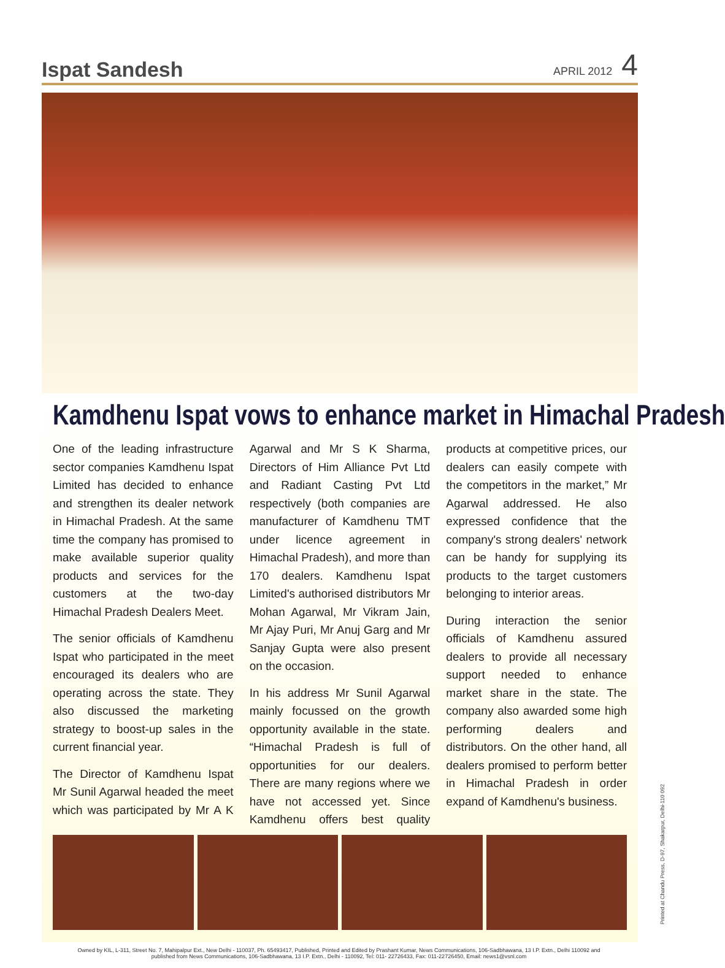Ispat Sandesh
APRIL 2012 4
Kamdhenu Ispat vows to enhance market in Himachal Pradesh
One of the leading infrastructure sector companies Kamdhenu Ispat Limited has decided to enhance and strengthen its dealer network in Himachal Pradesh. At the same time the company has promised to make available superior quality products and services for the customers at the two-day Himachal Pradesh Dealers Meet.
The senior officials of Kamdhenu Ispat who participated in the meet encouraged its dealers who are operating across the state. They also discussed the marketing strategy to boost-up sales in the current financial year.
The Director of Kamdhenu Ispat Mr Sunil Agarwal headed the meet which was participated by Mr A K Agarwal and Mr S K Sharma, Directors of Him Alliance Pvt Ltd and Radiant Casting Pvt Ltd respectively (both companies are manufacturer of Kamdhenu TMT under licence agreement in Himachal Pradesh), and more than 170 dealers. Kamdhenu Ispat Limited's authorised distributors Mr Mohan Agarwal, Mr Vikram Jain, Mr Ajay Puri, Mr Anuj Garg and Mr Sanjay Gupta were also present on the occasion.
In his address Mr Sunil Agarwal mainly focussed on the growth opportunity available in the state. “Himachal Pradesh is full of opportunities for our dealers. There are many regions where we have not accessed yet. Since Kamdhenu offers best quality products at competitive prices, our dealers can easily compete with the competitors in the market,” Mr Agarwal addressed. He also expressed confidence that the company's strong dealers' network can be handy for supplying its products to the target customers belonging to interior areas.
During interaction the senior officials of Kamdhenu assured dealers to provide all necessary support needed to enhance market share in the state. The company also awarded some high performing dealers and distributors. On the other hand, all dealers promised to perform better in Himachal Pradesh in order expand of Kamdhenu's business.
Owned by KIL, L-311, Street No. 7, Mahipalpur Ext., New Delhi - 110037, Ph. 65493417, Published, Printed and Edited by Prashant Kumar, News Communications, 106-Sadbhawana, 13 I.P. Extn., Delhi 110092 and
published from News Communications, 106-Sadbhawana, 13 I.P. Extn., Delhi - 110092, Tel: 011- 22726433, Fax: 011-22726450, Email: news1@vsnl.com
Printed at Chandu Press, D-97, Shakarpur, Delhi-110 092